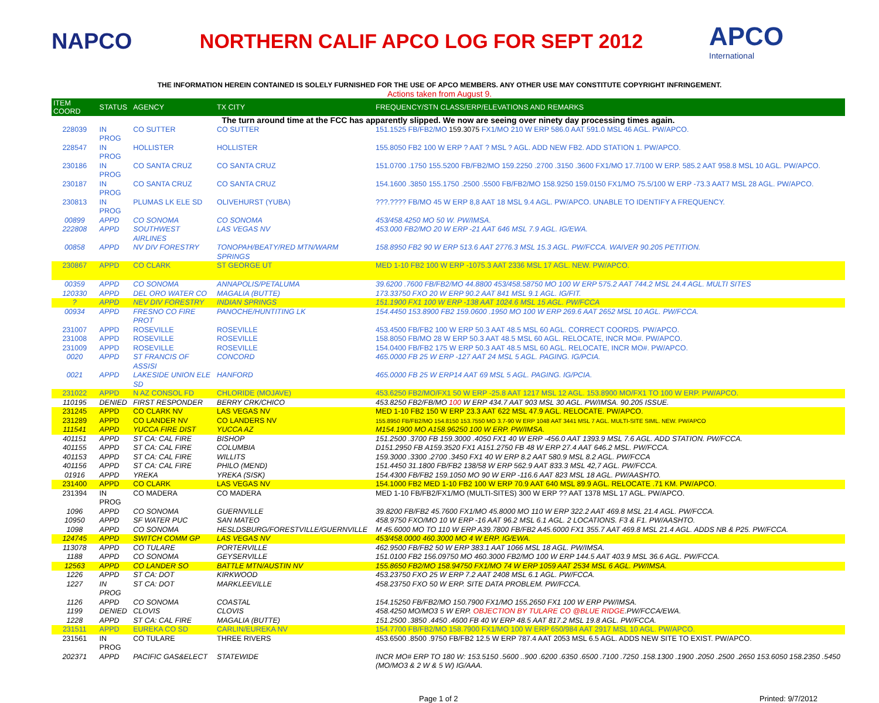NAPCO
NORTHERN CALIF APCO LOG FOR SEPT 2012
APCO
International
THE INFORMATION HEREIN CONTAINED IS SOLELY FURNISHED FOR THE USE OF APCO MEMBERS. ANY OTHER USE MAY CONSTITUTE COPYRIGHT INFRINGEMENT.
Actions taken from August 9.
| ITEM COORD | STATUS | AGENCY | TX CITY | FREQUENCY/STN CLASS/ERP/ELEVATIONS AND REMARKS |
| --- | --- | --- | --- | --- |
| The turn around time at the FCC has apparently slipped. We now are seeing over ninety day processing times again. | | | | |
| 228039 | IN PROG | CO SUTTER | CO SUTTER | 151.1525 FB/FB2/MO 159.3075 FX1/MO 210 W ERP 586.0 AAT 591.0 MSL 46 AGL. PW/APCO. |
| 228547 | IN PROG | HOLLISTER | HOLLISTER | 155.8050 FB2 100 W ERP ? AAT ? MSL ? AGL. ADD NEW FB2. ADD STATION 1. PW/APCO. |
| 230186 | IN PROG | CO SANTA CRUZ | CO SANTA CRUZ | 151.0700 .1750 155.5200 FB/FB2/MO 159.2250 .2700 .3150 .3600 FX1/MO 17.7/100 W ERP. 585.2 AAT 958.8 MSL 10 AGL. PW/APCO. |
| 230187 | IN PROG | CO SANTA CRUZ | CO SANTA CRUZ | 154.1600 .3850 155.1750 .2500 .5500 FB/FB2/MO 158.9250 159.0150 FX1/MO 75.5/100 W ERP -73.3 AAT7 MSL 28 AGL. PW/APCO. |
| 230813 | IN PROG | PLUMAS LK ELE SD | OLIVEHURST (YUBA) | ???.???? FB/MO 45 W ERP 8,8 AAT 18 MSL 9.4 AGL. PW/APCO. UNABLE TO IDENTIFY A FREQUENCY. |
| 00899 | APPD | CO SONOMA | CO SONOMA | 453/458.4250 MO 50 W. PW/IMSA. |
| 222808 | APPD | SOUTHWEST AIRLINES | LAS VEGAS NV | 453.000 FB2/MO 20 W ERP -21 AAT 646 MSL 7.9 AGL. IG/EWA. |
| 00858 | APPD | NV DIV FORESTRY | TONOPAH/BEATY/RED MTN/WARM SPRINGS | 158.8950 FB2 90 W ERP 513.6 AAT 2776.3 MSL 15.3 AGL. PW/FCCA. WAIVER 90.205 PETITION. |
| 230867 | APPD | CO CLARK | ST GEORGE UT | MED 1-10 FB2 100 W ERP -1075.3 AAT 2336 MSL 17 AGL. NEW. PW/APCO. |
| 00359 | APPD | CO SONOMA | ANNAPOLIS/PETALUMA | 39.6200 .7600 FB/FB2/MO 44.8800 453/458.58750 MO 100 W ERP 575.2 AAT 744.2 MSL 24.4 AGL. MULTI SITES |
| 120330 | APPD | DEL ORO WATER CO | MAGALIA (BUTTE) | 173.33750 FXO 20 W ERP 90.2 AAT 841 MSL 9.1 AGL. IG/FIT. |
| ? | APPD | NEV DIV FORESTRY | INDIAN SPRINGS | 151.1900 FX1 100 W ERP -138 AAT 1024.6 MSL 15 AGL. PW/FCCA |
| 00934 | APPD | FRESNO CO FIRE PROT | PANOCHE/HUNTITING LK | 154.4450 153.8900 FB2 159.0600 .1950 MO 100 W ERP 269.6 AAT 2652 MSL 10 AGL. PW/FCCA. |
| 231007 | APPD | ROSEVILLE | ROSEVILLE | 453.4500 FB/FB2 100 W ERP 50.3 AAT 48.5 MSL 60 AGL. CORRECT COORDS. PW/APCO. |
| 231008 | APPD | ROSEVILLE | ROSEVILLE | 158.8050 FB/MO 28 W ERP 50.3 AAT 48.5 MSL 60 AGL. RELOCATE, INCR MO#. PW/APCO. |
| 231009 | APPD | ROSEVILLE | ROSEVILLE | 154.0400 FB/FB2 175 W ERP 50.3 AAT 48.5 MSL 60 AGL. RELOCATE, INCR MO#. PW/APCO. |
| 0020 | APPD | ST FRANCIS OF ASSISI | CONCORD | 465.0000 FB 25 W ERP -127 AAT 24 MSL 5 AGL. PAGING. IG/PCIA. |
| 0021 | APPD | LAKESIDE UNION ELE SD | HANFORD | 465.0000 FB 25 W ERP14 AAT 69 MSL 5 AGL. PAGING. IG/PCIA. |
| 231022 | APPD | N AZ CONSOL FD | CHLORIDE (MOJAVE) | 453.6250 FB2/MO/FX1 50 W ERP -25.8 AAT 1217 MSL 12 AGL. 153.8900 MO/FX1 TO 100 W ERP. PW/APCO. |
| 110195 | DENIED | FIRST RESPONDER | BERRY CRK/CHICO | 453.8250 FB2/FB/MO 100 W ERP 434.7 AAT 903 MSL 30 AGL. PW/IMSA. 90.205 ISSUE. |
| 231245 | APPD | CO CLARK NV | LAS VEGAS NV | MED 1-10 FB2 150 W ERP 23.3 AAT 622 MSL 47.9 AGL. RELOCATE. PW/APCO. |
| 231289 | APPD | CO LANDER NV | CO LANDERS NV | 155.8950 FB/FB2/MO 154.8150 153.7550 MO 3.7-90 W ERP 1048 AAT 3441 MSL 7 AGL. MULTI-SITE SIML. NEW. PW/APCO |
| 111541 | APPD | YUCCA FIRE DIST | YUCCA AZ | M154.1900 MO A158.96250 100 W ERP. PW/IMSA. |
| 401151 | APPD | ST CA: CAL FIRE | BISHOP | 151.2500 .3700 FB 159.3000 .4050 FX1 40 W ERP -456.0 AAT 1393.9 MSL 7.6 AGL. ADD STATION. PW/FCCA. |
| 401155 | APPD | ST CA: CAL FIRE | COLUMBIA | D151.2950 FB A159.3520 FX1 A151.2750 FB 48 W ERP 27.4 AAT 646.2 MSL. PW/FCCA. |
| 401153 | APPD | ST CA: CAL FIRE | WILLITS | 159.3000 .3300 .2700 .3450 FX1 40 W ERP 8.2 AAT 580.9 MSL 8.2 AGL. PW/FCCA |
| 401156 | APPD | ST CA: CAL FIRE | PHILO (MEND) | 151.4450 31.1800 FB/FB2 138/58 W ERP 562.9 AAT 833.3 MSL 42,7 AGL. PW/FCCA. |
| 01916 | APPD | YREKA | YREKA (SISK) | 154.4300 FB/FB2 159.1050 MO 90 W ERP -116.6 AAT 823 MSL 18 AGL. PW/AASHTO. |
| 231400 | APPD | CO CLARK | LAS VEGAS NV | 154.1000 FB2 MED 1-10 FB2 100 W ERP 70.9 AAT 640 MSL 89.9 AGL. RELOCATE .71 KM. PW/APCO. |
| 231394 | IN PROG | CO MADERA | CO MADERA | MED 1-10 FB/FB2/FX1/MO (MULTI-SITES) 300 W ERP ?? AAT 1378 MSL 17 AGL. PW/APCO. |
| 1096 | APPD | CO SONOMA | GUERNVILLE | 39.8200 FB/FB2 45.7600 FX1/MO 45.8000 MO 110 W ERP 322.2 AAT 469.8 MSL 21.4 AGL. PW/FCCA. |
| 10950 | APPD | SF WATER PUC | SAN MATEO | 458.9750 FXO/MO 10 W ERP -16 AAT 96.2 MSL 6.1 AGL. 2 LOCATIONS. F3 & F1. PW/AASHTO. |
| 1098 | APPD | CO SONOMA | HESLDSBURG/FORESTVILLE/GUERNVILLE | M 45.6000 MO TO 110 W ERP A39.7800 FB/FB2 A45.6000 FX1 355.7 AAT 469.8 MSL 21.4 AGL. ADDS NB & P25. PW/FCCA. |
| 124745 | APPD | SWITCH COMM GP | LAS VEGAS NV | 453/458.0000 460.3000 MO 4 W ERP. IG/EWA. |
| 113078 | APPD | CO TULARE | PORTERVILLE | 462.9500 FB/FB2 50 W ERP 383.1 AAT 1066 MSL 18 AGL. PW/IMSA. |
| 1188 | APPD | CO SONOMA | GEYSERVILLE | 151.0100 FB2 156.09750 MO 460.3000 FB2/MO 100 W ERP 144.5 AAT 403.9 MSL 36.6 AGL. PW/FCCA. |
| 12563 | APPD | CO LANDER SO | BATTLE MTN/AUSTIN NV | 155.8650 FB2/MO 158.94750 FX1/MO 74 W ERP 1059 AAT 2534 MSL 6 AGL. PW/IMSA. |
| 1226 | APPD | ST CA: DOT | KIRKWOOD | 453.23750 FXO 25 W ERP 7.2 AAT 2408 MSL 6.1 AGL. PW/FCCA. |
| 1227 | IN PROG | ST CA: DOT | MARKLEEVILLE | 458.23750 FXO 50 W ERP. SITE DATA PROBLEM. PW/FCCA. |
| 1126 | APPD | CO SONOMA | COASTAL | 154.15250 FB/FB2/MO 150.7900 FX1/MO 155.2650 FX1 100 W ERP PW/IMSA. |
| 1199 | DENIED | CLOVIS | CLOVIS | 458.4250 MO/MO3 5 W ERP. OBJECTION BY TULARE CO @BLUE RIDGE .PW/FCCA/EWA. |
| 1228 | APPD | ST CA: CAL FIRE | MAGALIA (BUTTE) | 151.2500 .3850 .4450 .4600 FB 40 W ERP 48.5 AAT 817.2 MSL 19.8 AGL. PW/FCCA. |
| 231511 | APPD | EUREKA CO SD | CARLIN/EUREKA NV | 154.7700 FB/FB2/MO 158.7900 FX1/MO 100 W ERP 650/984 AAT 2917 MSL 10 AGL. PW/APCO. |
| 231561 | IN PROG | CO TULARE | THREE RIVERS | 453.6500 .8500 .9750 FB/FB2 12.5 W ERP 787.4 AAT 2053 MSL 6.5 AGL. ADDS NEW SITE TO EXIST. PW/APCO. |
| 202371 | APPD | PACIFIC GAS&ELECT | STATEWIDE | INCR MO# ERP TO 180 W: 153.5150 .5600 ..900 .6200 .6350 .6500 .7100 .7250 .158.1300 .1900 .2050 .2500 .2650 153.6050 158.2350 .5450 (MO/MO3 & 2 W & 5 W) IG/AAA. |
Page 1 of 2 Printed: 9/7/2012